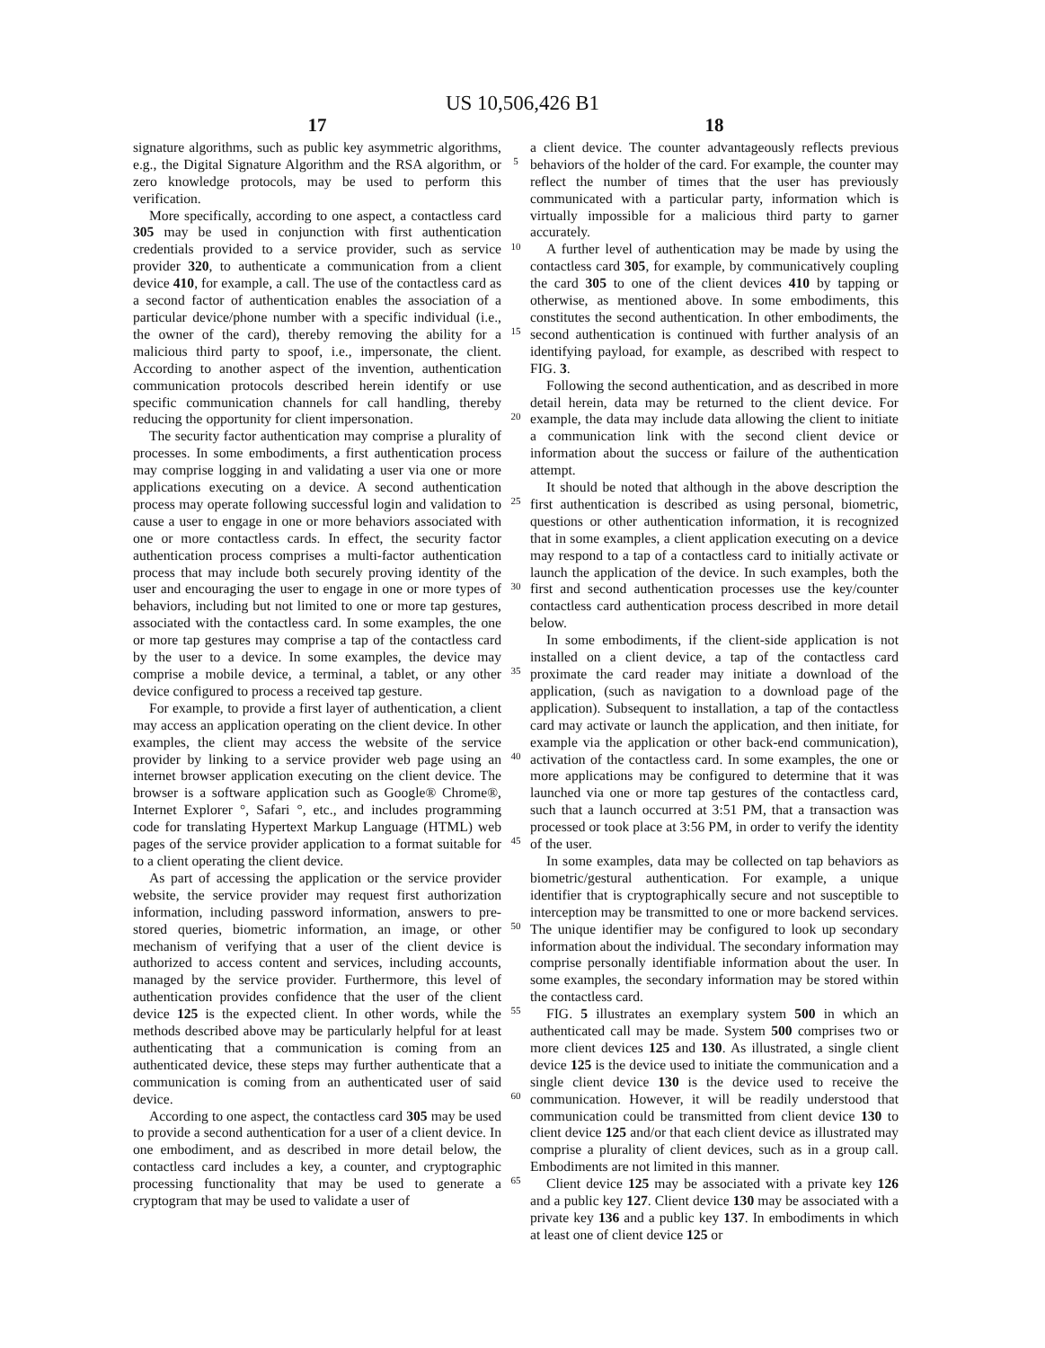US 10,506,426 B1
17
signature algorithms, such as public key asymmetric algorithms, e.g., the Digital Signature Algorithm and the RSA algorithm, or zero knowledge protocols, may be used to perform this verification.
More specifically, according to one aspect, a contactless card 305 may be used in conjunction with first authentication credentials provided to a service provider, such as service provider 320, to authenticate a communication from a client device 410, for example, a call. The use of the contactless card as a second factor of authentication enables the association of a particular device/phone number with a specific individual (i.e., the owner of the card), thereby removing the ability for a malicious third party to spoof, i.e., impersonate, the client. According to another aspect of the invention, authentication communication protocols described herein identify or use specific communication channels for call handling, thereby reducing the opportunity for client impersonation.
The security factor authentication may comprise a plurality of processes. In some embodiments, a first authentication process may comprise logging in and validating a user via one or more applications executing on a device. A second authentication process may operate following successful login and validation to cause a user to engage in one or more behaviors associated with one or more contactless cards. In effect, the security factor authentication process comprises a multi-factor authentication process that may include both securely proving identity of the user and encouraging the user to engage in one or more types of behaviors, including but not limited to one or more tap gestures, associated with the contactless card. In some examples, the one or more tap gestures may comprise a tap of the contactless card by the user to a device. In some examples, the device may comprise a mobile device, a terminal, a tablet, or any other device configured to process a received tap gesture.
For example, to provide a first layer of authentication, a client may access an application operating on the client device. In other examples, the client may access the website of the service provider by linking to a service provider web page using an internet browser application executing on the client device. The browser is a software application such as Google® Chrome®, Internet Explorer °, Safari °, etc., and includes programming code for translating Hypertext Markup Language (HTML) web pages of the service provider application to a format suitable for to a client operating the client device.
As part of accessing the application or the service provider website, the service provider may request first authorization information, including password information, answers to pre-stored queries, biometric information, an image, or other mechanism of verifying that a user of the client device is authorized to access content and services, including accounts, managed by the service provider. Furthermore, this level of authentication provides confidence that the user of the client device 125 is the expected client. In other words, while the methods described above may be particularly helpful for at least authenticating that a communication is coming from an authenticated device, these steps may further authenticate that a communication is coming from an authenticated user of said device.
According to one aspect, the contactless card 305 may be used to provide a second authentication for a user of a client device. In one embodiment, and as described in more detail below, the contactless card includes a key, a counter, and cryptographic processing functionality that may be used to generate a cryptogram that may be used to validate a user of
5
10
15
20
25
30
35
40
45
50
55
60
65
18
a client device. The counter advantageously reflects previous behaviors of the holder of the card. For example, the counter may reflect the number of times that the user has previously communicated with a particular party, information which is virtually impossible for a malicious third party to garner accurately.
A further level of authentication may be made by using the contactless card 305, for example, by communicatively coupling the card 305 to one of the client devices 410 by tapping or otherwise, as mentioned above. In some embodiments, this constitutes the second authentication. In other embodiments, the second authentication is continued with further analysis of an identifying payload, for example, as described with respect to FIG. 3.
Following the second authentication, and as described in more detail herein, data may be returned to the client device. For example, the data may include data allowing the client to initiate a communication link with the second client device or information about the success or failure of the authentication attempt.
It should be noted that although in the above description the first authentication is described as using personal, biometric, questions or other authentication information, it is recognized that in some examples, a client application executing on a device may respond to a tap of a contactless card to initially activate or launch the application of the device. In such examples, both the first and second authentication processes use the key/counter contactless card authentication process described in more detail below.
In some embodiments, if the client-side application is not installed on a client device, a tap of the contactless card proximate the card reader may initiate a download of the application, (such as navigation to a download page of the application). Subsequent to installation, a tap of the contactless card may activate or launch the application, and then initiate, for example via the application or other back-end communication), activation of the contactless card. In some examples, the one or more applications may be configured to determine that it was launched via one or more tap gestures of the contactless card, such that a launch occurred at 3:51 PM, that a transaction was processed or took place at 3:56 PM, in order to verify the identity of the user.
In some examples, data may be collected on tap behaviors as biometric/gestural authentication. For example, a unique identifier that is cryptographically secure and not susceptible to interception may be transmitted to one or more backend services. The unique identifier may be configured to look up secondary information about the individual. The secondary information may comprise personally identifiable information about the user. In some examples, the secondary information may be stored within the contactless card.
FIG. 5 illustrates an exemplary system 500 in which an authenticated call may be made. System 500 comprises two or more client devices 125 and 130. As illustrated, a single client device 125 is the device used to initiate the communication and a single client device 130 is the device used to receive the communication. However, it will be readily understood that communication could be transmitted from client device 130 to client device 125 and/or that each client device as illustrated may comprise a plurality of client devices, such as in a group call. Embodiments are not limited in this manner.
Client device 125 may be associated with a private key 126 and a public key 127. Client device 130 may be associated with a private key 136 and a public key 137. In embodiments in which at least one of client device 125 or